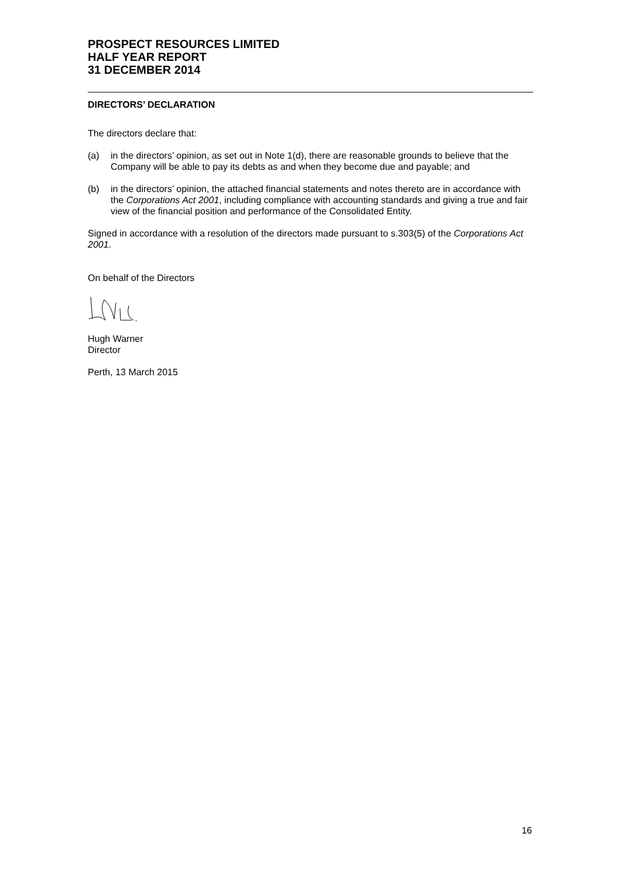PROSPECT RESOURCES LIMITED
HALF YEAR REPORT
31 DECEMBER 2014
DIRECTORS’ DECLARATION
The directors declare that:
(a) in the directors’ opinion, as set out in Note 1(d), there are reasonable grounds to believe that the Company will be able to pay its debts as and when they become due and payable; and
(b) in the directors’ opinion, the attached financial statements and notes thereto are in accordance with the Corporations Act 2001, including compliance with accounting standards and giving a true and fair view of the financial position and performance of the Consolidated Entity.
Signed in accordance with a resolution of the directors made pursuant to s.303(5) of the Corporations Act 2001.
On behalf of the Directors
Hugh Warner
Director
Perth, 13 March 2015
16